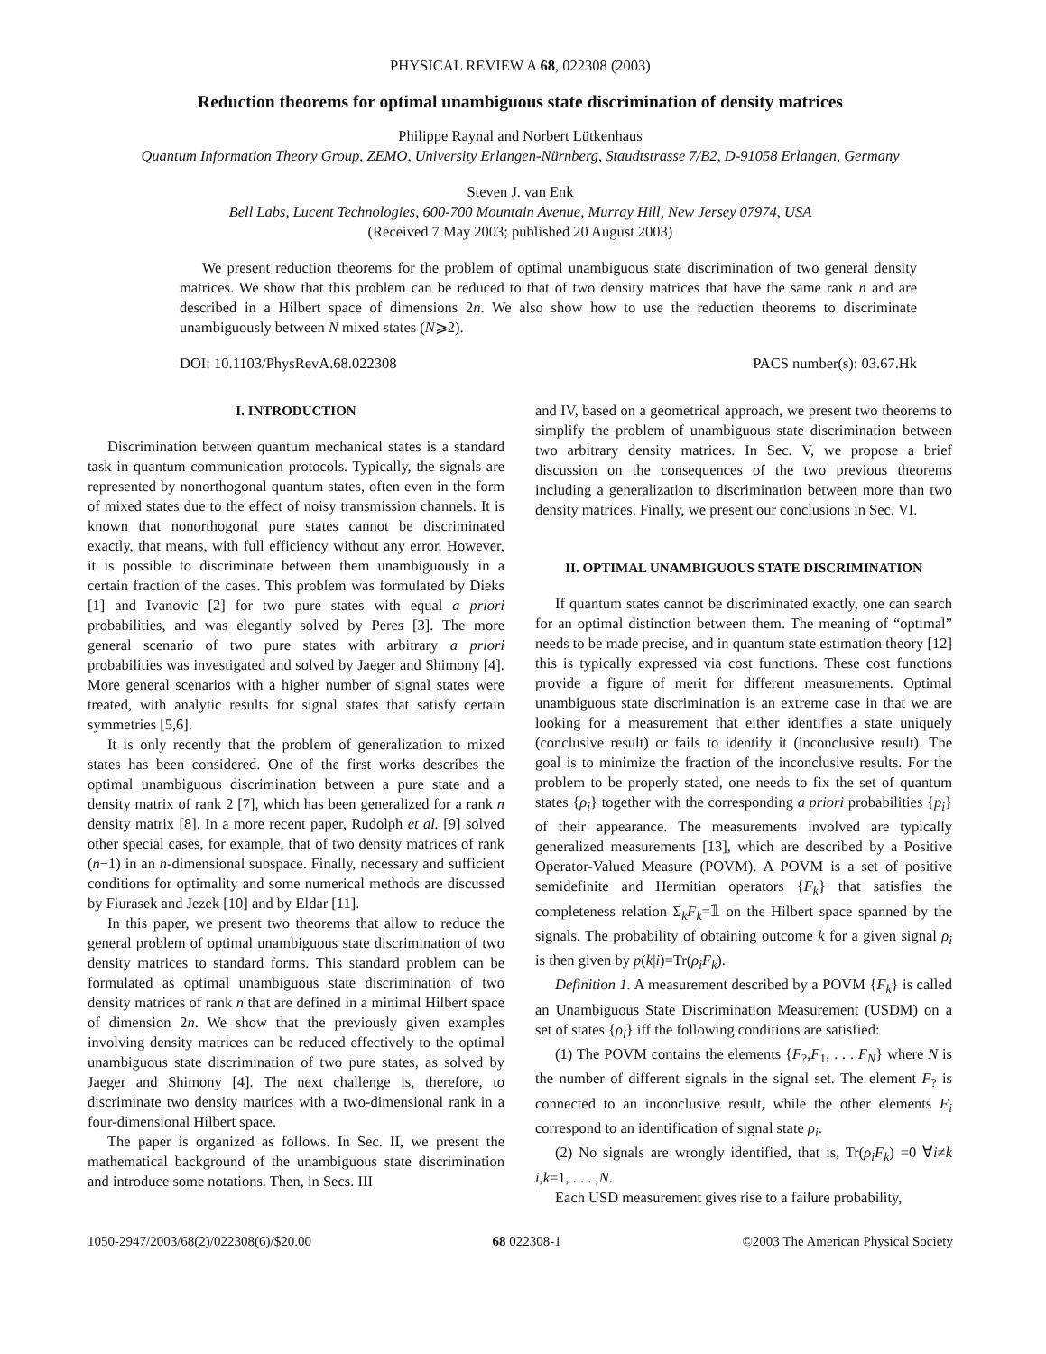PHYSICAL REVIEW A 68, 022308 (2003)
Reduction theorems for optimal unambiguous state discrimination of density matrices
Philippe Raynal and Norbert Lütkenhaus
Quantum Information Theory Group, ZEMO, University Erlangen-Nürnberg, Staudtstrasse 7/B2, D-91058 Erlangen, Germany
Steven J. van Enk
Bell Labs, Lucent Technologies, 600-700 Mountain Avenue, Murray Hill, New Jersey 07974, USA
(Received 7 May 2003; published 20 August 2003)
We present reduction theorems for the problem of optimal unambiguous state discrimination of two general density matrices. We show that this problem can be reduced to that of two density matrices that have the same rank n and are described in a Hilbert space of dimensions 2n. We also show how to use the reduction theorems to discriminate unambiguously between N mixed states (N⩾2).
DOI: 10.1103/PhysRevA.68.022308 PACS number(s): 03.67.Hk
I. INTRODUCTION
Discrimination between quantum mechanical states is a standard task in quantum communication protocols. Typically, the signals are represented by nonorthogonal quantum states, often even in the form of mixed states due to the effect of noisy transmission channels. It is known that nonorthogonal pure states cannot be discriminated exactly, that means, with full efficiency without any error. However, it is possible to discriminate between them unambiguously in a certain fraction of the cases. This problem was formulated by Dieks [1] and Ivanovic [2] for two pure states with equal a priori probabilities, and was elegantly solved by Peres [3]. The more general scenario of two pure states with arbitrary a priori probabilities was investigated and solved by Jaeger and Shimony [4]. More general scenarios with a higher number of signal states were treated, with analytic results for signal states that satisfy certain symmetries [5,6].
It is only recently that the problem of generalization to mixed states has been considered. One of the first works describes the optimal unambiguous discrimination between a pure state and a density matrix of rank 2 [7], which has been generalized for a rank n density matrix [8]. In a more recent paper, Rudolph et al. [9] solved other special cases, for example, that of two density matrices of rank (n−1) in an n-dimensional subspace. Finally, necessary and sufficient conditions for optimality and some numerical methods are discussed by Fiurasek and Jezek [10] and by Eldar [11].
In this paper, we present two theorems that allow to reduce the general problem of optimal unambiguous state discrimination of two density matrices to standard forms. This standard problem can be formulated as optimal unambiguous state discrimination of two density matrices of rank n that are defined in a minimal Hilbert space of dimension 2n. We show that the previously given examples involving density matrices can be reduced effectively to the optimal unambiguous state discrimination of two pure states, as solved by Jaeger and Shimony [4]. The next challenge is, therefore, to discriminate two density matrices with a two-dimensional rank in a four-dimensional Hilbert space.
The paper is organized as follows. In Sec. II, we present the mathematical background of the unambiguous state discrimination and introduce some notations. Then, in Secs. III
and IV, based on a geometrical approach, we present two theorems to simplify the problem of unambiguous state discrimination between two arbitrary density matrices. In Sec. V, we propose a brief discussion on the consequences of the two previous theorems including a generalization to discrimination between more than two density matrices. Finally, we present our conclusions in Sec. VI.
II. OPTIMAL UNAMBIGUOUS STATE DISCRIMINATION
If quantum states cannot be discriminated exactly, one can search for an optimal distinction between them. The meaning of “optimal” needs to be made precise, and in quantum state estimation theory [12] this is typically expressed via cost functions. These cost functions provide a figure of merit for different measurements. Optimal unambiguous state discrimination is an extreme case in that we are looking for a measurement that either identifies a state uniquely (conclusive result) or fails to identify it (inconclusive result). The goal is to minimize the fraction of the inconclusive results. For the problem to be properly stated, one needs to fix the set of quantum states {ρ<sub>i</sub>} together with the corresponding a priori probabilities {p<sub>i</sub>} of their appearance. The measurements involved are typically generalized measurements [13], which are described by a Positive Operator-Valued Measure (POVM). A POVM is a set of positive semidefinite and Hermitian operators {F<sub>k</sub>} that satisfies the completeness relation Σ<sub>k</sub>F<sub>k</sub>=𝟙 on the Hilbert space spanned by the signals. The probability of obtaining outcome k for a given signal ρ<sub>i</sub> is then given by p(k|i)=Tr(ρ<sub>i</sub>F<sub>k</sub>).
Definition 1. A measurement described by a POVM {F<sub>k</sub>} is called an Unambiguous State Discrimination Measurement (USDM) on a set of states {ρ<sub>i</sub>} iff the following conditions are satisfied:
(1) The POVM contains the elements {F<sub>?</sub>,F<sub>1</sub>, . . . F<sub>N</sub>} where N is the number of different signals in the signal set. The element F<sub>?</sub> is connected to an inconclusive result, while the other elements F<sub>i</sub> correspond to an identification of signal state ρ<sub>i</sub>.
(2) No signals are wrongly identified, that is, Tr(ρ<sub>i</sub>F<sub>k</sub>) =0 ∀i≠k i,k=1, . . . ,N.
Each USD measurement gives rise to a failure probability,
1050-2947/2003/68(2)/022308(6)/$20.00 68 022308-1 ©2003 The American Physical Society